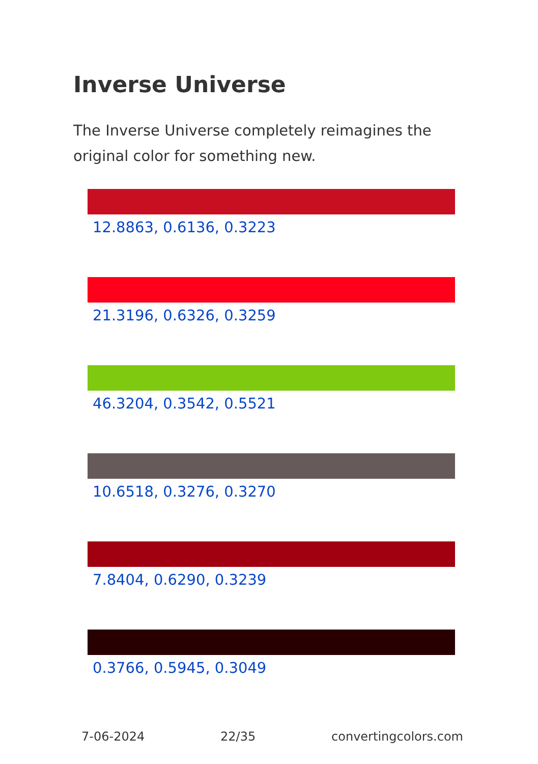Inverse Universe
The Inverse Universe completely reimagines the original color for something new.
12.8863, 0.6136, 0.3223
21.3196, 0.6326, 0.3259
46.3204, 0.3542, 0.5521
10.6518, 0.3276, 0.3270
7.8404, 0.6290, 0.3239
0.3766, 0.5945, 0.3049
7-06-2024 22/35 convertingcolors.com